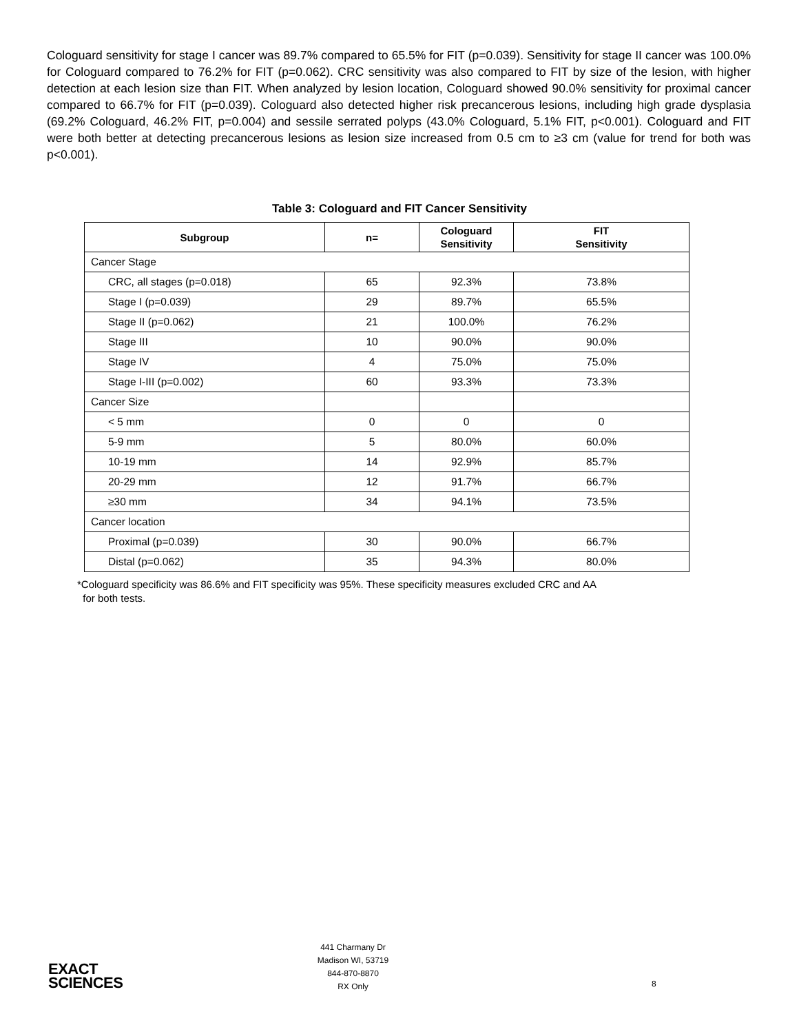Cologuard sensitivity for stage I cancer was 89.7% compared to 65.5% for FIT (p=0.039). Sensitivity for stage II cancer was 100.0% for Cologuard compared to 76.2% for FIT (p=0.062). CRC sensitivity was also compared to FIT by size of the lesion, with higher detection at each lesion size than FIT. When analyzed by lesion location, Cologuard showed 90.0% sensitivity for proximal cancer compared to 66.7% for FIT (p=0.039). Cologuard also detected higher risk precancerous lesions, including high grade dysplasia (69.2% Cologuard, 46.2% FIT, p=0.004) and sessile serrated polyps (43.0% Cologuard, 5.1% FIT, p<0.001). Cologuard and FIT were both better at detecting precancerous lesions as lesion size increased from 0.5 cm to ≥3 cm (value for trend for both was p<0.001).
Table 3: Cologuard and FIT Cancer Sensitivity
| Subgroup | n= | Cologuard Sensitivity | FIT Sensitivity |
| --- | --- | --- | --- |
| Cancer Stage | | | |
| CRC, all stages (p=0.018) | 65 | 92.3% | 73.8% |
| Stage I (p=0.039) | 29 | 89.7% | 65.5% |
| Stage II (p=0.062) | 21 | 100.0% | 76.2% |
| Stage III | 10 | 90.0% | 90.0% |
| Stage IV | 4 | 75.0% | 75.0% |
| Stage I-III (p=0.002) | 60 | 93.3% | 73.3% |
| Cancer Size | | | |
| < 5 mm | 0 | 0 | 0 |
| 5-9 mm | 5 | 80.0% | 60.0% |
| 10-19 mm | 14 | 92.9% | 85.7% |
| 20-29 mm | 12 | 91.7% | 66.7% |
| ≥30 mm | 34 | 94.1% | 73.5% |
| Cancer location | | | |
| Proximal (p=0.039) | 30 | 90.0% | 66.7% |
| Distal (p=0.062) | 35 | 94.3% | 80.0% |
*Cologuard specificity was 86.6% and FIT specificity was 95%. These specificity measures excluded CRC and AA
for both tests.
EXACT
SCIENCES
441 Charmany Dr
Madison WI, 53719
844-870-8870
RX Only
8